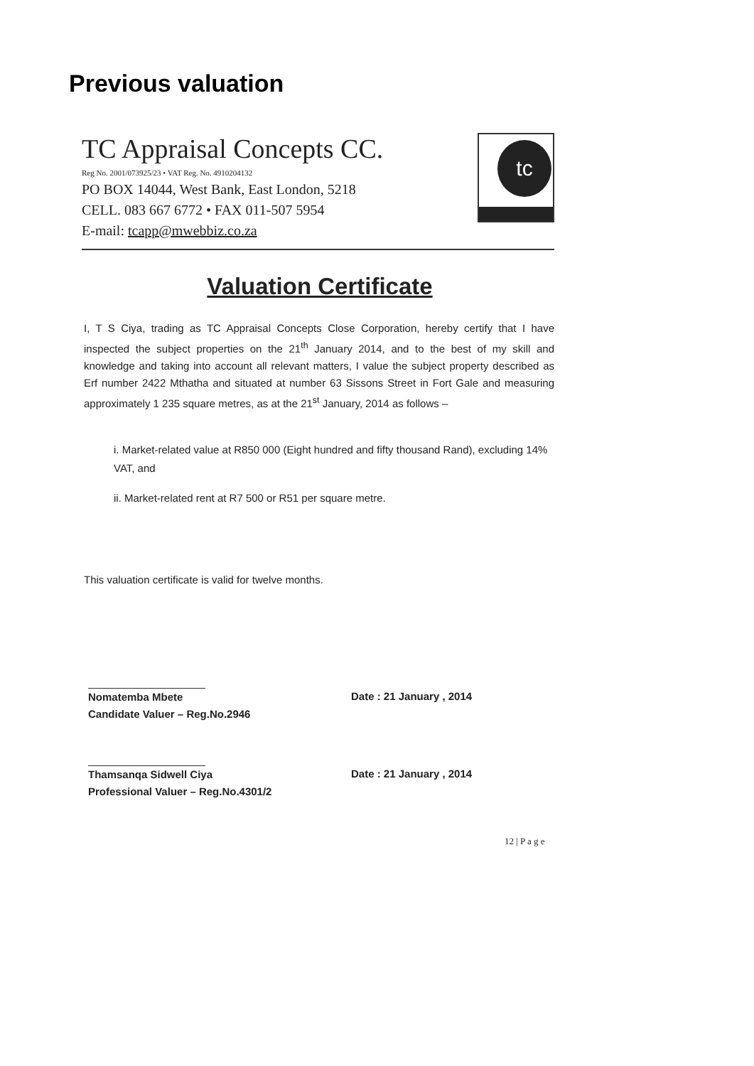Previous valuation
TC Appraisal Concepts CC.
Reg No. 2001/073925/23 • VAT Reg. No. 4910204132
PO BOX 14044, West Bank, East London, 5218
CELL. 083 667 6772 • FAX 011-507 5954
E-mail: tcapp@mwebbiz.co.za
tc
Valuation Certificate
I, T S Ciya, trading as TC Appraisal Concepts Close Corporation, hereby certify that I have inspected the subject properties on the 21<sup>th</sup> January 2014, and to the best of my skill and knowledge and taking into account all relevant matters, I value the subject property described as Erf number 2422 Mthatha and situated at number 63 Sissons Street in Fort Gale and measuring approximately 1 235 square metres, as at the 21<sup>st</sup> January, 2014 as follows –
i. Market-related value at R850 000 (Eight hundred and fifty thousand Rand), excluding 14% VAT, and
ii. Market-related rent at R7 500 or R51 per square metre.
This valuation certificate is valid for twelve months.
Nomatemba Mbete
Candidate Valuer – Reg.No.2946
Date : 21 January , 2014
Thamsanqa Sidwell Ciya
Professional Valuer – Reg.No.4301/2
Date : 21 January , 2014
12 | P a g e